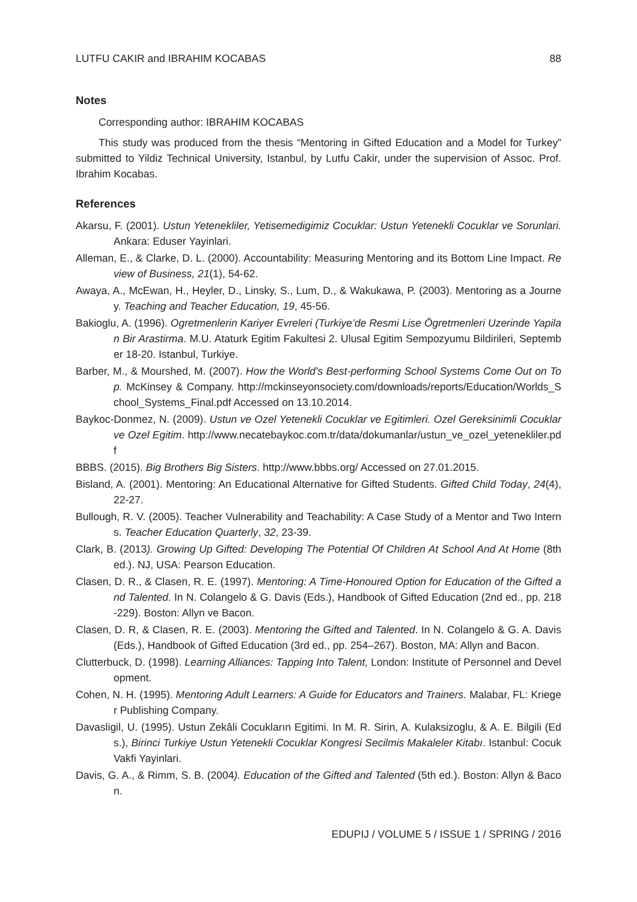LUTFU CAKIR and IBRAHIM KOCABAS 88
Notes
Corresponding author: IBRAHIM KOCABAS
This study was produced from the thesis “Mentoring in Gifted Education and a Model for Turkey” submitted to Yildiz Technical University, Istanbul, by Lutfu Cakir, under the supervision of Assoc. Prof. Ibrahim Kocabas.
References
Akarsu, F. (2001). Ustun Yetenekliler, Yetisemedigimiz Cocuklar: Ustun Yetenekli Cocuklar ve Sorunlari. Ankara: Eduser Yayinlari.
Alleman, E., & Clarke, D. L. (2000). Accountability: Measuring Mentoring and its Bottom Line Impact. Review of Business, 21(1), 54-62.
Awaya, A., McEwan, H., Heyler, D., Linsky, S., Lum, D., & Wakukawa, P. (2003). Mentoring as a Journey. Teaching and Teacher Education, 19, 45-56.
Bakioglu, A. (1996). Ogretmenlerin Kariyer Evreleri (Turkiye’de Resmi Lise Ögretmenleri Uzerinde Yapilan Bir Arastirma. M.U. Ataturk Egitim Fakultesi 2. Ulusal Egitim Sempozyumu Bildirileri, September 18-20. Istanbul, Turkiye.
Barber, M., & Mourshed, M. (2007). How the World's Best-performing School Systems Come Out on Top. McKinsey & Company. http://mckinseyonsociety.com/downloads/reports/Education/Worlds_School_Systems_Final.pdf Accessed on 13.10.2014.
Baykoc-Donmez, N. (2009). Ustun ve Ozel Yetenekli Cocuklar ve Egitimleri. Ozel Gereksinimli Cocuklar ve Ozel Egitim. http://www.necatebaykoc.com.tr/data/dokumanlar/ustun_ve_ozel_yetenekliler.pdf
BBBS. (2015). Big Brothers Big Sisters. http://www.bbbs.org/ Accessed on 27.01.2015.
Bisland, A. (2001). Mentoring: An Educational Alternative for Gifted Students. Gifted Child Today, 24(4), 22-27.
Bullough, R. V. (2005). Teacher Vulnerability and Teachability: A Case Study of a Mentor and Two Interns. Teacher Education Quarterly, 32, 23-39.
Clark, B. (2013). Growing Up Gifted: Developing The Potential Of Children At School And At Home (8th ed.). NJ, USA: Pearson Education.
Clasen, D. R., & Clasen, R. E. (1997). Mentoring: A Time-Honoured Option for Education of the Gifted and Talented. In N. Colangelo & G. Davis (Eds.), Handbook of Gifted Education (2nd ed., pp. 218-229). Boston: Allyn ve Bacon.
Clasen, D. R, & Clasen, R. E. (2003). Mentoring the Gifted and Talented. In N. Colangelo & G. A. Davis (Eds.), Handbook of Gifted Education (3rd ed., pp. 254–267). Boston, MA: Allyn and Bacon.
Clutterbuck, D. (1998). Learning Alliances: Tapping Into Talent, London: Institute of Personnel and Development.
Cohen, N. H. (1995). Mentoring Adult Learners: A Guide for Educators and Trainers. Malabar, FL: Krieger Publishing Company.
Davasligil, U. (1995). Ustun Zekâli Cocukların Egitimi. In M. R. Sirin, A. Kulaksizoglu, & A. E. Bilgili (Eds.), Birinci Turkiye Ustun Yetenekli Cocuklar Kongresi Secilmis Makaleler Kitabı. Istanbul: Cocuk Vakfi Yayinlari.
Davis, G. A., & Rimm, S. B. (2004). Education of the Gifted and Talented (5th ed.). Boston: Allyn & Bacon.
EDUPIJ / VOLUME 5 / ISSUE 1 / SPRING / 2016